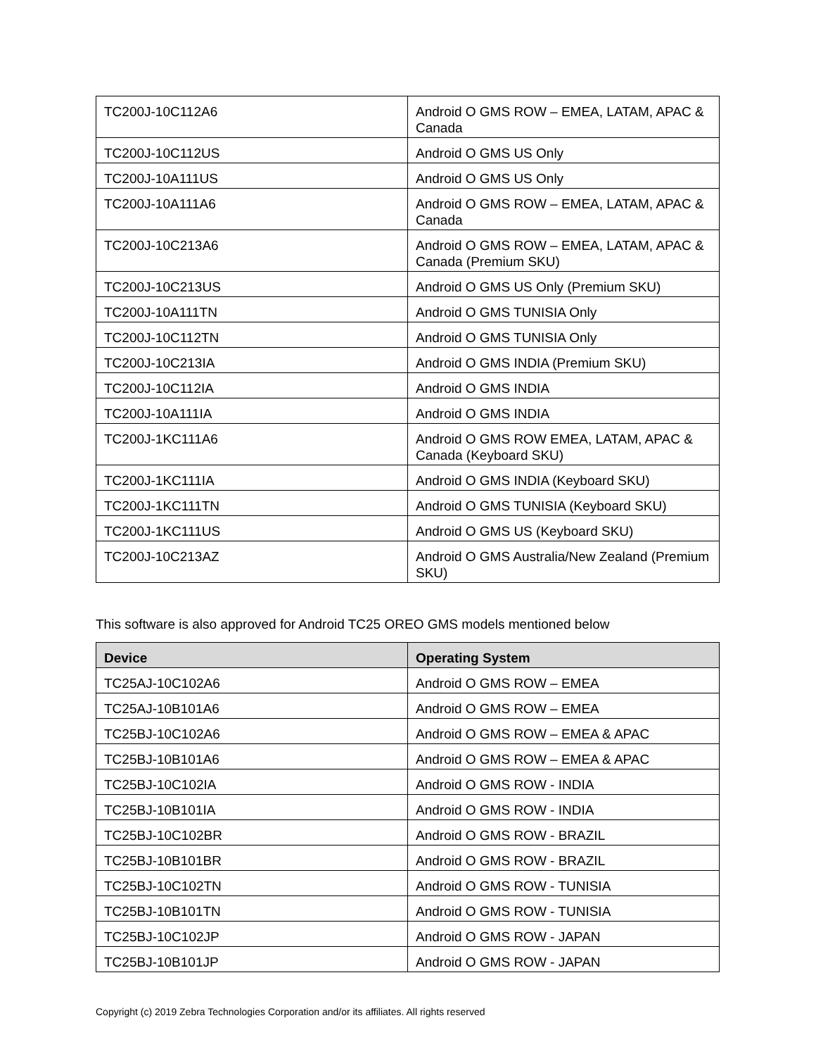| TC200J-10C112A6 | Android O GMS ROW – EMEA, LATAM, APAC & Canada |
| TC200J-10C112US | Android O GMS US Only |
| TC200J-10A111US | Android O GMS US Only |
| TC200J-10A111A6 | Android O GMS ROW – EMEA, LATAM, APAC & Canada |
| TC200J-10C213A6 | Android O GMS ROW – EMEA, LATAM, APAC & Canada (Premium SKU) |
| TC200J-10C213US | Android O GMS US Only (Premium SKU) |
| TC200J-10A111TN | Android O GMS TUNISIA Only |
| TC200J-10C112TN | Android O GMS TUNISIA Only |
| TC200J-10C213IA | Android O GMS INDIA (Premium SKU) |
| TC200J-10C112IA | Android O GMS INDIA |
| TC200J-10A111IA | Android O GMS INDIA |
| TC200J-1KC111A6 | Android O GMS ROW EMEA, LATAM, APAC & Canada (Keyboard SKU) |
| TC200J-1KC111IA | Android O GMS INDIA (Keyboard SKU) |
| TC200J-1KC111TN | Android O GMS TUNISIA (Keyboard SKU) |
| TC200J-1KC111US | Android O GMS US (Keyboard SKU) |
| TC200J-10C213AZ | Android O GMS Australia/New Zealand (Premium SKU) |
This software is also approved for Android TC25 OREO GMS models mentioned below
| Device | Operating System |
| --- | --- |
| TC25AJ-10C102A6 | Android O GMS ROW – EMEA |
| TC25AJ-10B101A6 | Android O GMS ROW – EMEA |
| TC25BJ-10C102A6 | Android O GMS ROW – EMEA & APAC |
| TC25BJ-10B101A6 | Android O GMS ROW – EMEA & APAC |
| TC25BJ-10C102IA | Android O GMS ROW - INDIA |
| TC25BJ-10B101IA | Android O GMS ROW - INDIA |
| TC25BJ-10C102BR | Android O GMS ROW - BRAZIL |
| TC25BJ-10B101BR | Android O GMS ROW - BRAZIL |
| TC25BJ-10C102TN | Android O GMS ROW - TUNISIA |
| TC25BJ-10B101TN | Android O GMS ROW - TUNISIA |
| TC25BJ-10C102JP | Android O GMS ROW - JAPAN |
| TC25BJ-10B101JP | Android O GMS ROW - JAPAN |
Copyright (c) 2019 Zebra Technologies Corporation and/or its affiliates. All rights reserved